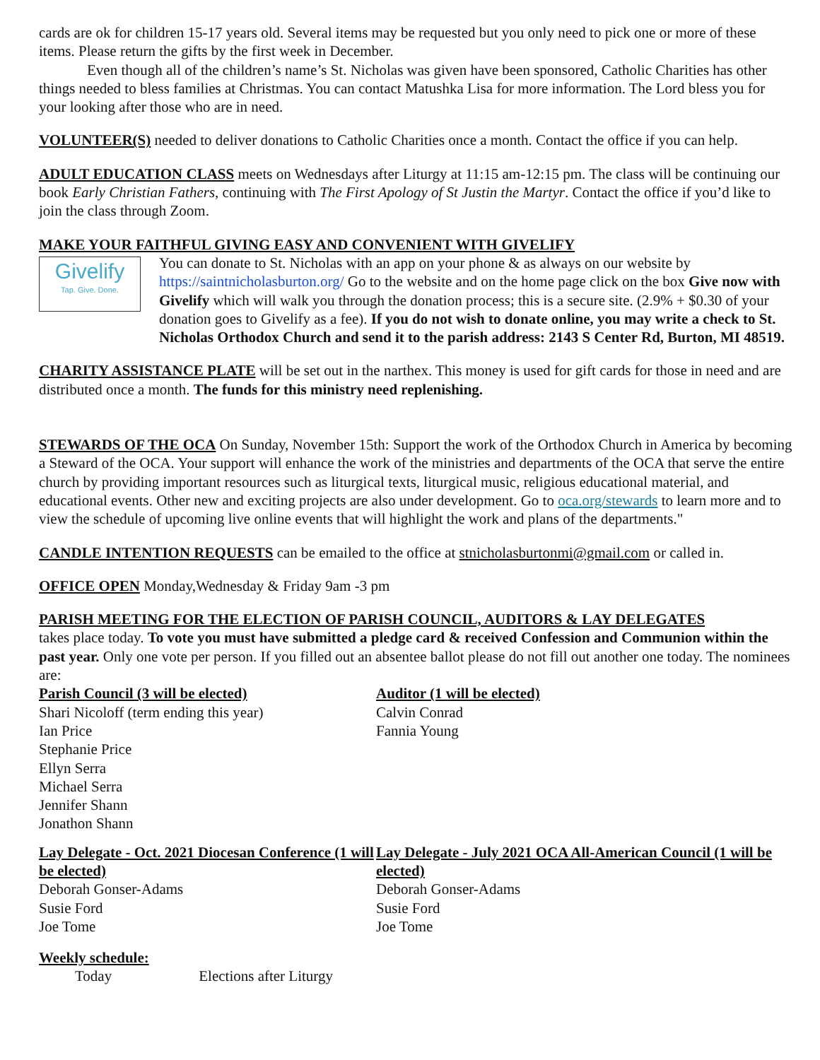cards are ok for children 15-17 years old. Several items may be requested but you only need to pick one or more of these items. Please return the gifts by the first week in December.
Even though all of the children’s name’s St. Nicholas was given have been sponsored, Catholic Charities has other things needed to bless families at Christmas. You can contact Matushka Lisa for more information. The Lord bless you for your looking after those who are in need.
VOLUNTEER(S) needed to deliver donations to Catholic Charities once a month. Contact the office if you can help.
ADULT EDUCATION CLASS meets on Wednesdays after Liturgy at 11:15 am-12:15 pm. The class will be continuing our book Early Christian Fathers, continuing with The First Apology of St Justin the Martyr. Contact the office if you’d like to join the class through Zoom.
MAKE YOUR FAITHFUL GIVING EASY AND CONVENIENT WITH GIVELIFY
Givelify
Tap. Give. Done.
You can donate to St. Nicholas with an app on your phone & as always on our website by https://saintnicholasburton.org/ Go to the website and on the home page click on the box Give now with Givelify which will walk you through the donation process; this is a secure site. (2.9% + $0.30 of your donation goes to Givelify as a fee). If you do not wish to donate online, you may write a check to St. Nicholas Orthodox Church and send it to the parish address: 2143 S Center Rd, Burton, MI 48519.
CHARITY ASSISTANCE PLATE will be set out in the narthex. This money is used for gift cards for those in need and are distributed once a month. The funds for this ministry need replenishing.
STEWARDS OF THE OCA On Sunday, November 15th: Support the work of the Orthodox Church in America by becoming a Steward of the OCA. Your support will enhance the work of the ministries and departments of the OCA that serve the entire church by providing important resources such as liturgical texts, liturgical music, religious educational material, and educational events. Other new and exciting projects are also under development. Go to oca.org/stewards to learn more and to view the schedule of upcoming live online events that will highlight the work and plans of the departments."
CANDLE INTENTION REQUESTS can be emailed to the office at stnicholasburtonmi@gmail.com or called in.
OFFICE OPEN Monday,Wednesday & Friday 9am -3 pm
PARISH MEETING FOR THE ELECTION OF PARISH COUNCIL, AUDITORS & LAY DELEGATES
takes place today. To vote you must have submitted a pledge card & received Confession and Communion within the past year. Only one vote per person. If you filled out an absentee ballot please do not fill out another one today. The nominees are:
Parish Council (3 will be elected)
Shari Nicoloff (term ending this year)
Ian Price
Stephanie Price
Ellyn Serra
Michael Serra
Jennifer Shann
Jonathon Shann
Auditor (1 will be elected)
Calvin Conrad
Fannia Young
Lay Delegate - Oct. 2021 Diocesan Conference (1 will be elected)
Deborah Gonser-Adams
Susie Ford
Joe Tome
Lay Delegate - July 2021 OCA All-American Council (1 will be elected)
Deborah Gonser-Adams
Susie Ford
Joe Tome
Weekly schedule:
Today Elections after Liturgy